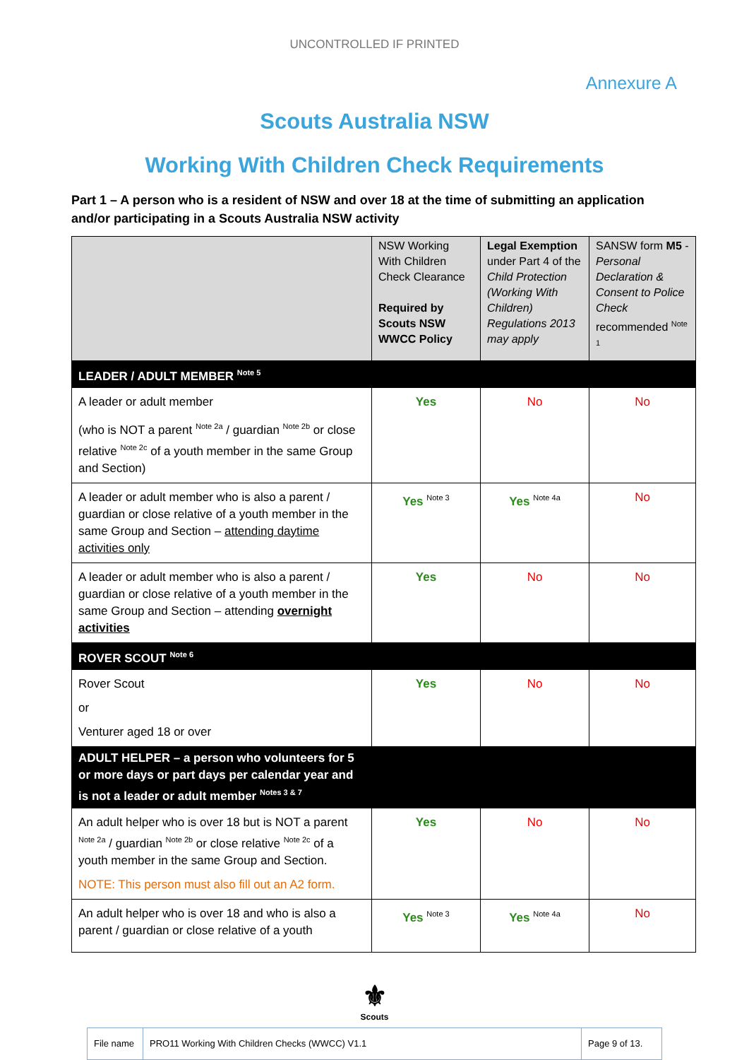UNCONTROLLED IF PRINTED
Annexure A
Scouts Australia NSW
Working With Children Check Requirements
Part 1 – A person who is a resident of NSW and over 18 at the time of submitting an application and/or participating in a Scouts Australia NSW activity
| | NSW Working With Children Check Clearance Required by Scouts NSW WWCC Policy | Legal Exemption under Part 4 of the Child Protection (Working With Children) Regulations 2013 may apply | SANSW form M5 - Personal Declaration & Consent to Police Check recommended <sup>Note 1</sup> |
| LEADER / ADULT MEMBER <sup>Note 5</sup> | | | |
| A leader or adult member (who is NOT a parent <sup>Note 2a</sup> / guardian <sup>Note 2b</sup> or close relative <sup>Note 2c</sup> of a youth member in the same Group and Section) | Yes | No | No |
| A leader or adult member who is also a parent / guardian or close relative of a youth member in the same Group and Section – attending daytime activities only | Yes <sup>Note 3</sup> | Yes <sup>Note 4a</sup> | No |
| A leader or adult member who is also a parent / guardian or close relative of a youth member in the same Group and Section – attending overnight activities | Yes | No | No |
| ROVER SCOUT <sup>Note 6</sup> | | | |
| Rover Scout or Venturer aged 18 or over | Yes | No | No |
| ADULT HELPER – a person who volunteers for 5 or more days or part days per calendar year and is not a leader or adult member <sup>Notes 3 & 7</sup> | | | |
| An adult helper who is over 18 but is NOT a parent <sup>Note 2a</sup> / guardian <sup>Note 2b</sup> or close relative <sup>Note 2c</sup> of a youth member in the same Group and Section. NOTE: This person must also fill out an A2 form. | Yes | No | No |
| An adult helper who is over 18 and who is also a parent / guardian or close relative of a youth | Yes <sup>Note 3</sup> | Yes <sup>Note 4a</sup> | No |
⚜
Scouts
| File name | PRO11 Working With Children Checks (WWCC) V1.1 | Page 9 of 13. |